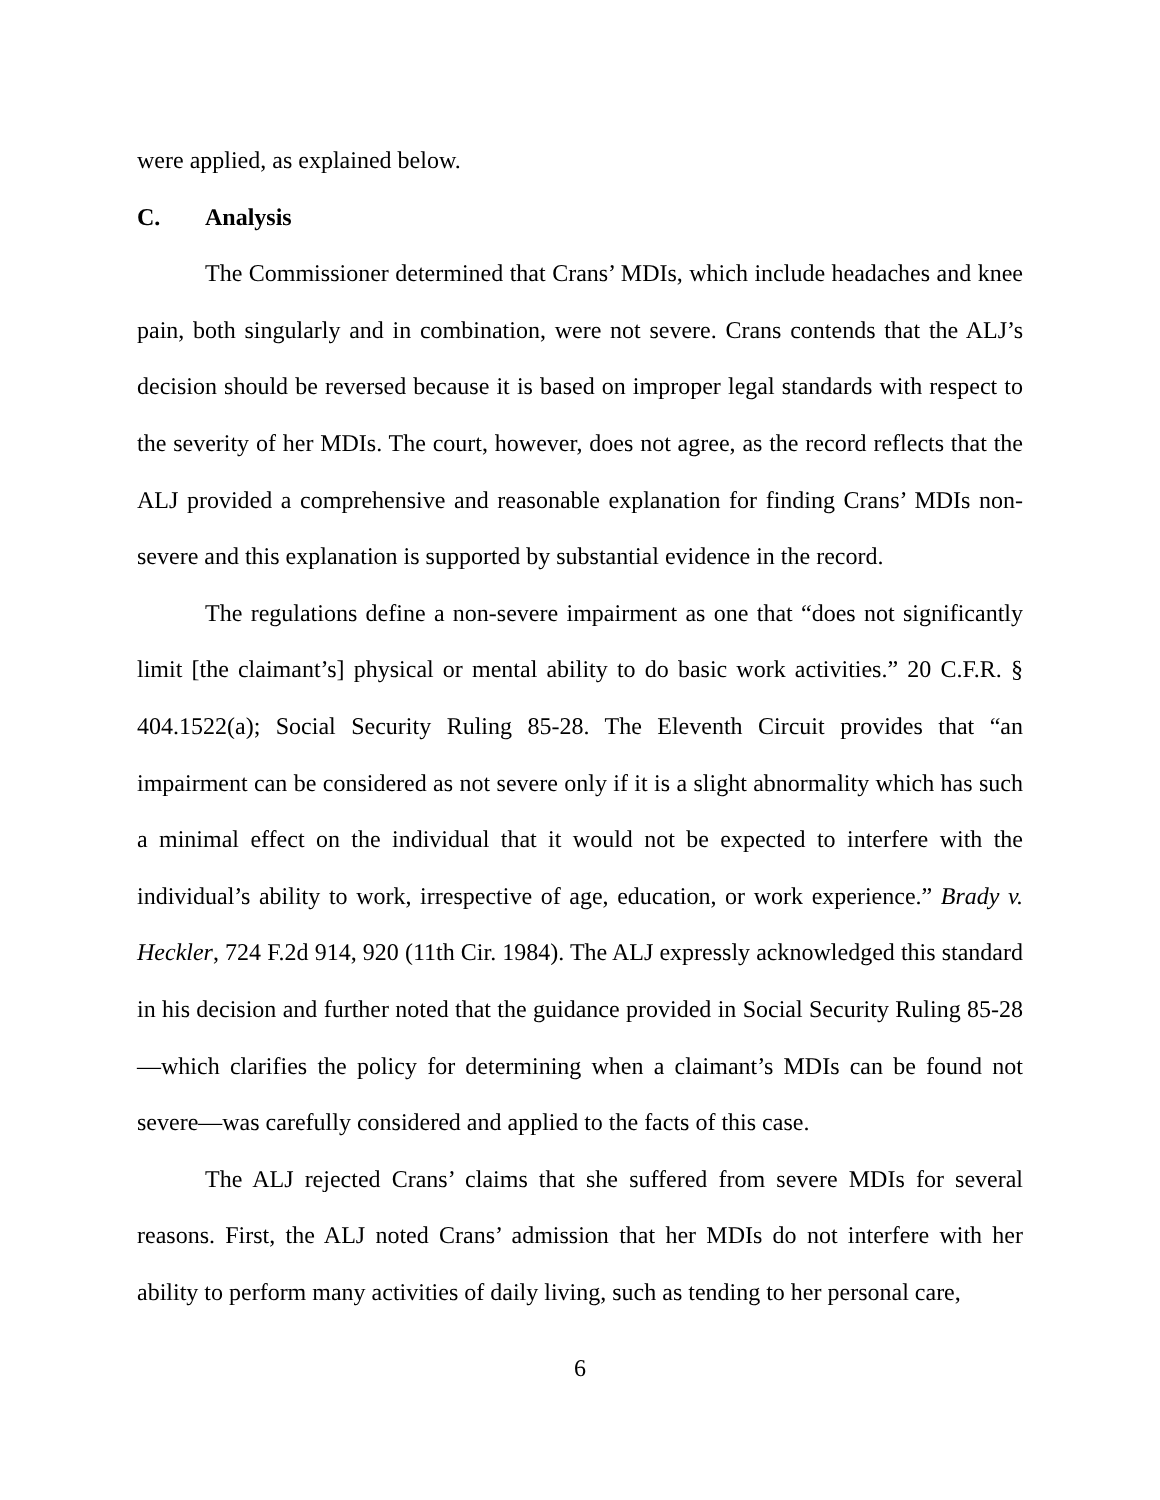were applied, as explained below.
C. Analysis
The Commissioner determined that Crans’ MDIs, which include headaches and knee pain, both singularly and in combination, were not severe. Crans contends that the ALJ’s decision should be reversed because it is based on improper legal standards with respect to the severity of her MDIs. The court, however, does not agree, as the record reflects that the ALJ provided a comprehensive and reasonable explanation for finding Crans’ MDIs non-severe and this explanation is supported by substantial evidence in the record.
The regulations define a non-severe impairment as one that “does not significantly limit [the claimant’s] physical or mental ability to do basic work activities.” 20 C.F.R. § 404.1522(a); Social Security Ruling 85-28. The Eleventh Circuit provides that “an impairment can be considered as not severe only if it is a slight abnormality which has such a minimal effect on the individual that it would not be expected to interfere with the individual’s ability to work, irrespective of age, education, or work experience.” Brady v. Heckler, 724 F.2d 914, 920 (11th Cir. 1984). The ALJ expressly acknowledged this standard in his decision and further noted that the guidance provided in Social Security Ruling 85-28—which clarifies the policy for determining when a claimant’s MDIs can be found not severe—was carefully considered and applied to the facts of this case.
The ALJ rejected Crans’ claims that she suffered from severe MDIs for several reasons. First, the ALJ noted Crans’ admission that her MDIs do not interfere with her ability to perform many activities of daily living, such as tending to her personal care,
6